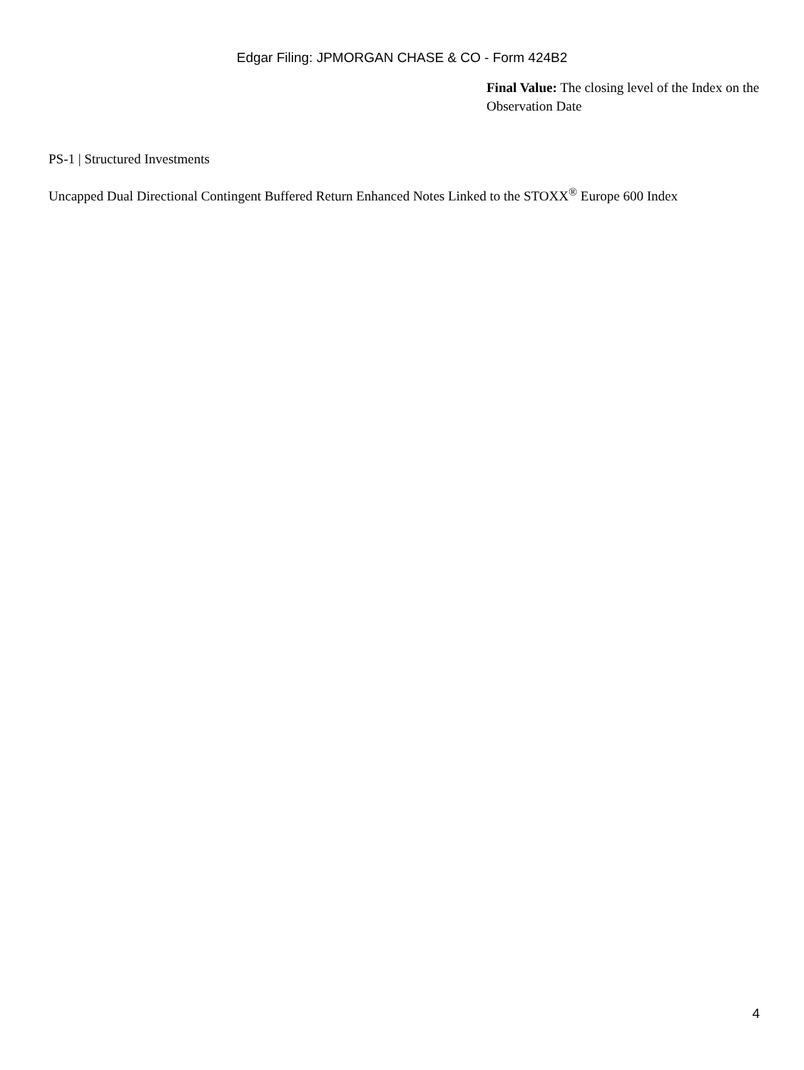Edgar Filing: JPMORGAN CHASE & CO - Form 424B2
Final Value: The closing level of the Index on the Observation Date
PS-1 | Structured Investments
Uncapped Dual Directional Contingent Buffered Return Enhanced Notes Linked to the STOXX<sup>®</sup> Europe 600 Index
4